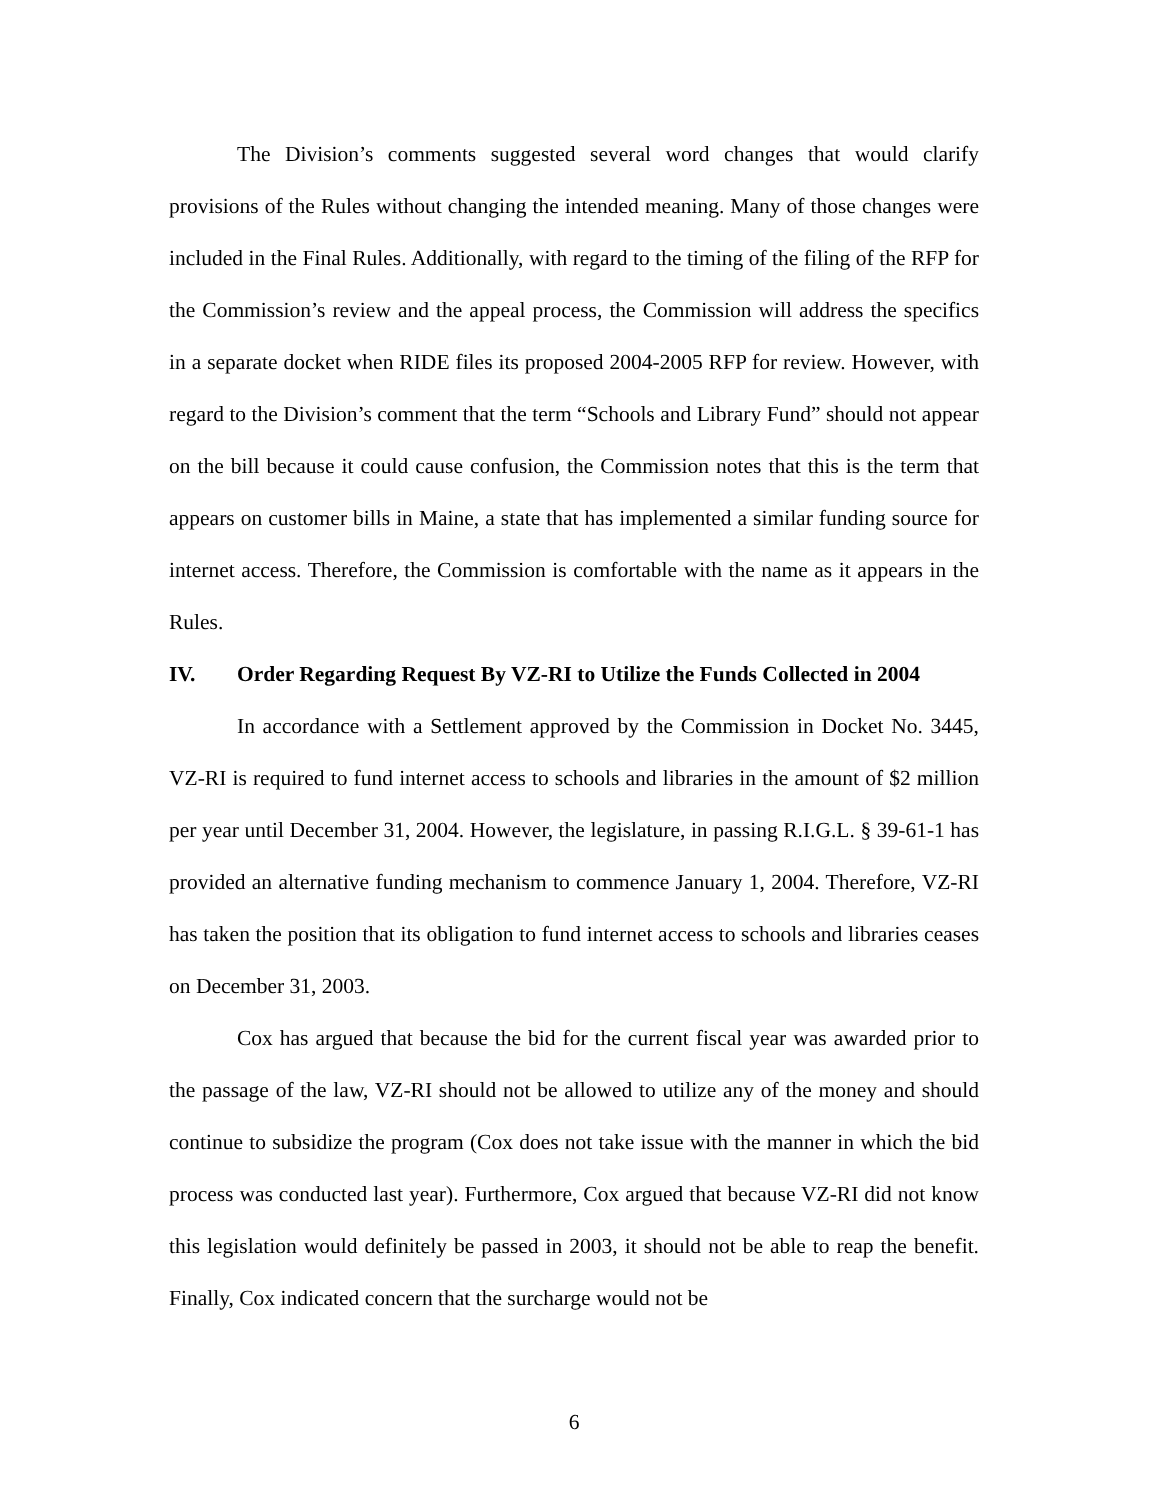The Division’s comments suggested several word changes that would clarify provisions of the Rules without changing the intended meaning. Many of those changes were included in the Final Rules. Additionally, with regard to the timing of the filing of the RFP for the Commission’s review and the appeal process, the Commission will address the specifics in a separate docket when RIDE files its proposed 2004-2005 RFP for review. However, with regard to the Division’s comment that the term “Schools and Library Fund” should not appear on the bill because it could cause confusion, the Commission notes that this is the term that appears on customer bills in Maine, a state that has implemented a similar funding source for internet access. Therefore, the Commission is comfortable with the name as it appears in the Rules.
IV. Order Regarding Request By VZ-RI to Utilize the Funds Collected in 2004
In accordance with a Settlement approved by the Commission in Docket No. 3445, VZ-RI is required to fund internet access to schools and libraries in the amount of $2 million per year until December 31, 2004. However, the legislature, in passing R.I.G.L. § 39-61-1 has provided an alternative funding mechanism to commence January 1, 2004. Therefore, VZ-RI has taken the position that its obligation to fund internet access to schools and libraries ceases on December 31, 2003.
Cox has argued that because the bid for the current fiscal year was awarded prior to the passage of the law, VZ-RI should not be allowed to utilize any of the money and should continue to subsidize the program (Cox does not take issue with the manner in which the bid process was conducted last year). Furthermore, Cox argued that because VZ-RI did not know this legislation would definitely be passed in 2003, it should not be able to reap the benefit. Finally, Cox indicated concern that the surcharge would not be
6